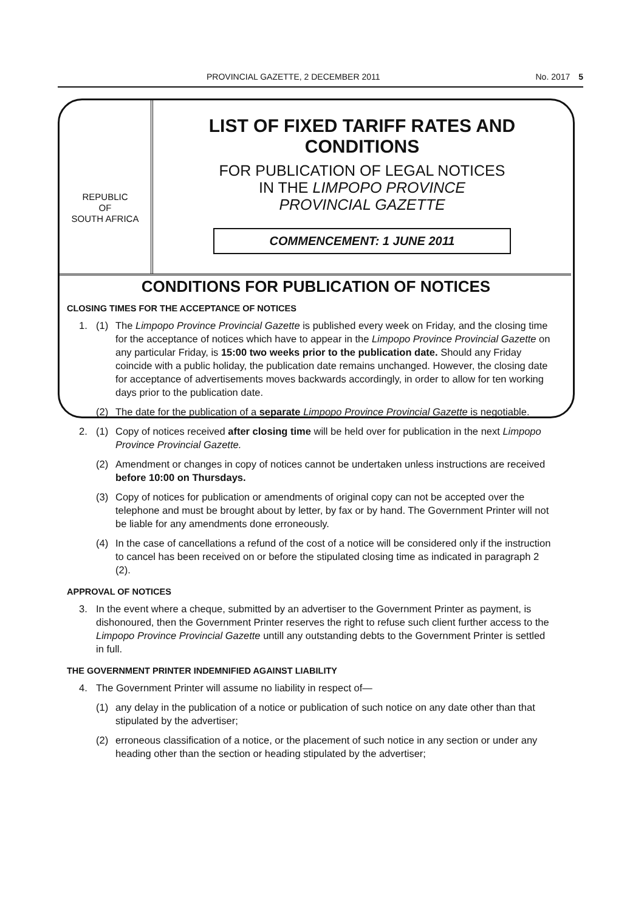PROVINCIAL GAZETTE, 2 DECEMBER 2011 No. 2017 5
REPUBLIC
OF
SOUTH AFRICA
LIST OF FIXED TARIFF RATES AND CONDITIONS
FOR PUBLICATION OF LEGAL NOTICES
IN THE LIMPOPO PROVINCE
PROVINCIAL GAZETTE
COMMENCEMENT: 1 JUNE 2011
CONDITIONS FOR PUBLICATION OF NOTICES
CLOSING TIMES FOR THE ACCEPTANCE OF NOTICES
1. (1) The Limpopo Province Provincial Gazette is published every week on Friday, and the closing time for the acceptance of notices which have to appear in the Limpopo Province Provincial Gazette on any particular Friday, is 15:00 two weeks prior to the publication date. Should any Friday coincide with a public holiday, the publication date remains unchanged. However, the closing date for acceptance of advertisements moves backwards accordingly, in order to allow for ten working days prior to the publication date.
(2) The date for the publication of a separate Limpopo Province Provincial Gazette is negotiable.
2. (1) Copy of notices received after closing time will be held over for publication in the next Limpopo Province Provincial Gazette.
(2) Amendment or changes in copy of notices cannot be undertaken unless instructions are received before 10:00 on Thursdays.
(3) Copy of notices for publication or amendments of original copy can not be accepted over the telephone and must be brought about by letter, by fax or by hand. The Government Printer will not be liable for any amendments done erroneously.
(4) In the case of cancellations a refund of the cost of a notice will be considered only if the instruction to cancel has been received on or before the stipulated closing time as indicated in paragraph 2 (2).
APPROVAL OF NOTICES
3. In the event where a cheque, submitted by an advertiser to the Government Printer as payment, is dishonoured, then the Government Printer reserves the right to refuse such client further access to the Limpopo Province Provincial Gazette untill any outstanding debts to the Government Printer is settled in full.
THE GOVERNMENT PRINTER INDEMNIFIED AGAINST LIABILITY
4. The Government Printer will assume no liability in respect of—
(1) any delay in the publication of a notice or publication of such notice on any date other than that stipulated by the advertiser;
(2) erroneous classification of a notice, or the placement of such notice in any section or under any heading other than the section or heading stipulated by the advertiser;